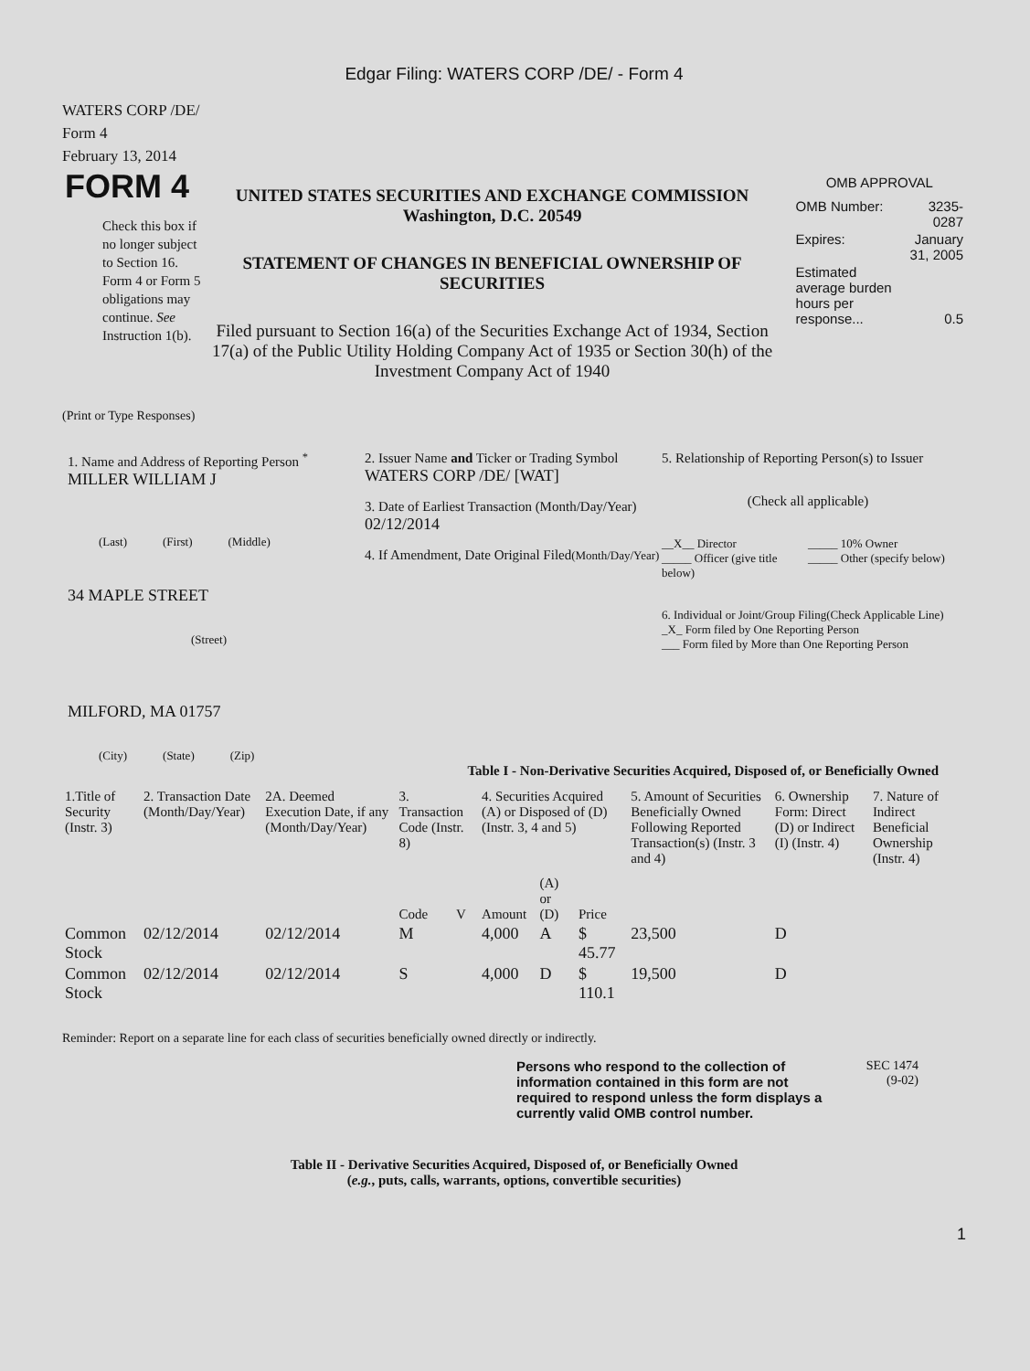Edgar Filing: WATERS CORP /DE/ - Form 4
WATERS CORP /DE/
Form 4
February 13, 2014
FORM 4
Check this box if no longer subject to Section 16. Form 4 or Form 5 obligations may continue. See Instruction 1(b).
UNITED STATES SECURITIES AND EXCHANGE COMMISSION
Washington, D.C. 20549
STATEMENT OF CHANGES IN BENEFICIAL OWNERSHIP OF SECURITIES
Filed pursuant to Section 16(a) of the Securities Exchange Act of 1934, Section 17(a) of the Public Utility Holding Company Act of 1935 or Section 30(h) of the Investment Company Act of 1940
OMB APPROVAL
| OMB Number: | 3235-0287 |
| Expires: | January 31, 2005 |
| Estimated average burden hours per response... | 0.5 |
(Print or Type Responses)
1. Name and Address of Reporting Person <sup>*</sup>
MILLER WILLIAM J
(Last) (First) (Middle)
34 MAPLE STREET
(Street)
MILFORD, MA 01757
(City) (State) (Zip)
2. Issuer Name and Ticker or Trading Symbol
WATERS CORP /DE/ [WAT]
3. Date of Earliest Transaction (Month/Day/Year)
02/12/2014
4. If Amendment, Date Original Filed(Month/Day/Year)
5. Relationship of Reporting Person(s) to Issuer
(Check all applicable)
__X__ Director
_____ 10% Owner
_____ Officer (give title below)
_____ Other (specify below)
6. Individual or Joint/Group Filing(Check Applicable Line)
_X_ Form filed by One Reporting Person
___ Form filed by More than One Reporting Person
Table I - Non-Derivative Securities Acquired, Disposed of, or Beneficially Owned
| 1.Title of Security (Instr. 3) | 2. Transaction Date (Month/Day/Year) | 2A. Deemed Execution Date, if any (Month/Day/Year) | 3. Transaction Code (Instr. 8) | | 4. Securities Acquired (A) or Disposed of (D) (Instr. 3, 4 and 5) | | | 5. Amount of Securities Beneficially Owned Following Reported Transaction(s) (Instr. 3 and 4) | 6. Ownership Form: Direct (D) or Indirect (I) (Instr. 4) | 7. Nature of Indirect Beneficial Ownership (Instr. 4) |
| --- | --- | --- | --- | --- | --- | --- | --- | --- | --- | --- |
| | | | Code | V | Amount | (A) or (D) | Price | | | |
| Common Stock | 02/12/2014 | 02/12/2014 | M | | 4,000 | A | $ 45.77 | 23,500 | D | |
| Common Stock | 02/12/2014 | 02/12/2014 | S | | 4,000 | D | $ 110.1 | 19,500 | D | |
Reminder: Report on a separate line for each class of securities beneficially owned directly or indirectly.
Persons who respond to the collection of information contained in this form are not required to respond unless the form displays a currently valid OMB control number.
SEC 1474
(9-02)
Table II - Derivative Securities Acquired, Disposed of, or Beneficially Owned
(e.g., puts, calls, warrants, options, convertible securities)
1